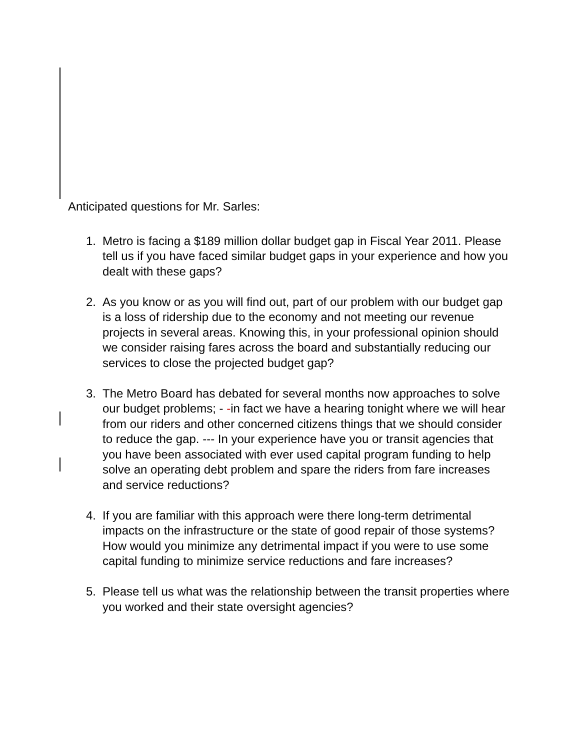Anticipated questions for Mr. Sarles:
1. Metro is facing a $189 million dollar budget gap in Fiscal Year 2011. Please tell us if you have faced similar budget gaps in your experience and how you dealt with these gaps?
2. As you know or as you will find out, part of our problem with our budget gap is a loss of ridership due to the economy and not meeting our revenue projects in several areas. Knowing this, in your professional opinion should we consider raising fares across the board and substantially reducing our services to close the projected budget gap?
3. The Metro Board has debated for several months now approaches to solve our budget problems; - -in fact we have a hearing tonight where we will hear from our riders and other concerned citizens things that we should consider to reduce the gap. --- In your experience have you or transit agencies that you have been associated with ever used capital program funding to help solve an operating debt problem and spare the riders from fare increases and service reductions?
4. If you are familiar with this approach were there long-term detrimental impacts on the infrastructure or the state of good repair of those systems? How would you minimize any detrimental impact if you were to use some capital funding to minimize service reductions and fare increases?
5. Please tell us what was the relationship between the transit properties where you worked and their state oversight agencies?